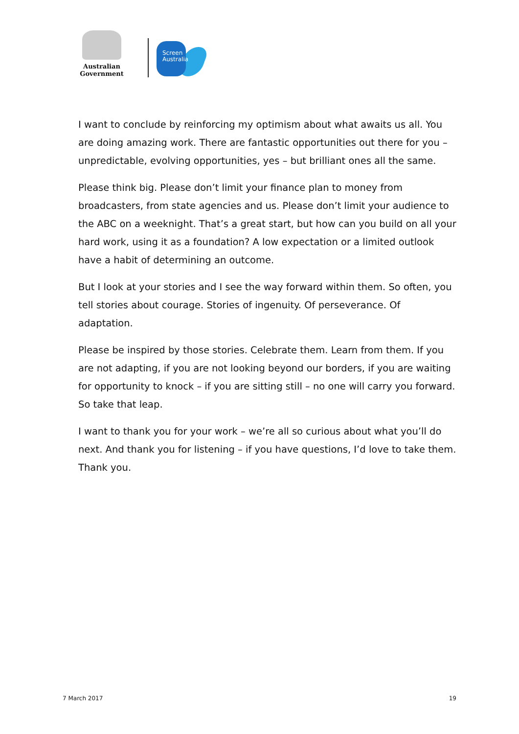Australian Government
Screen Australia
I want to conclude by reinforcing my optimism about what awaits us all. You are doing amazing work. There are fantastic opportunities out there for you – unpredictable, evolving opportunities, yes – but brilliant ones all the same.
Please think big. Please don’t limit your finance plan to money from broadcasters, from state agencies and us. Please don’t limit your audience to the ABC on a weeknight. That’s a great start, but how can you build on all your hard work, using it as a foundation? A low expectation or a limited outlook have a habit of determining an outcome.
But I look at your stories and I see the way forward within them. So often, you tell stories about courage. Stories of ingenuity. Of perseverance. Of adaptation.
Please be inspired by those stories. Celebrate them. Learn from them. If you are not adapting, if you are not looking beyond our borders, if you are waiting for opportunity to knock – if you are sitting still – no one will carry you forward. So take that leap.
I want to thank you for your work – we’re all so curious about what you’ll do next. And thank you for listening – if you have questions, I’d love to take them. Thank you.
7 March 2017 19